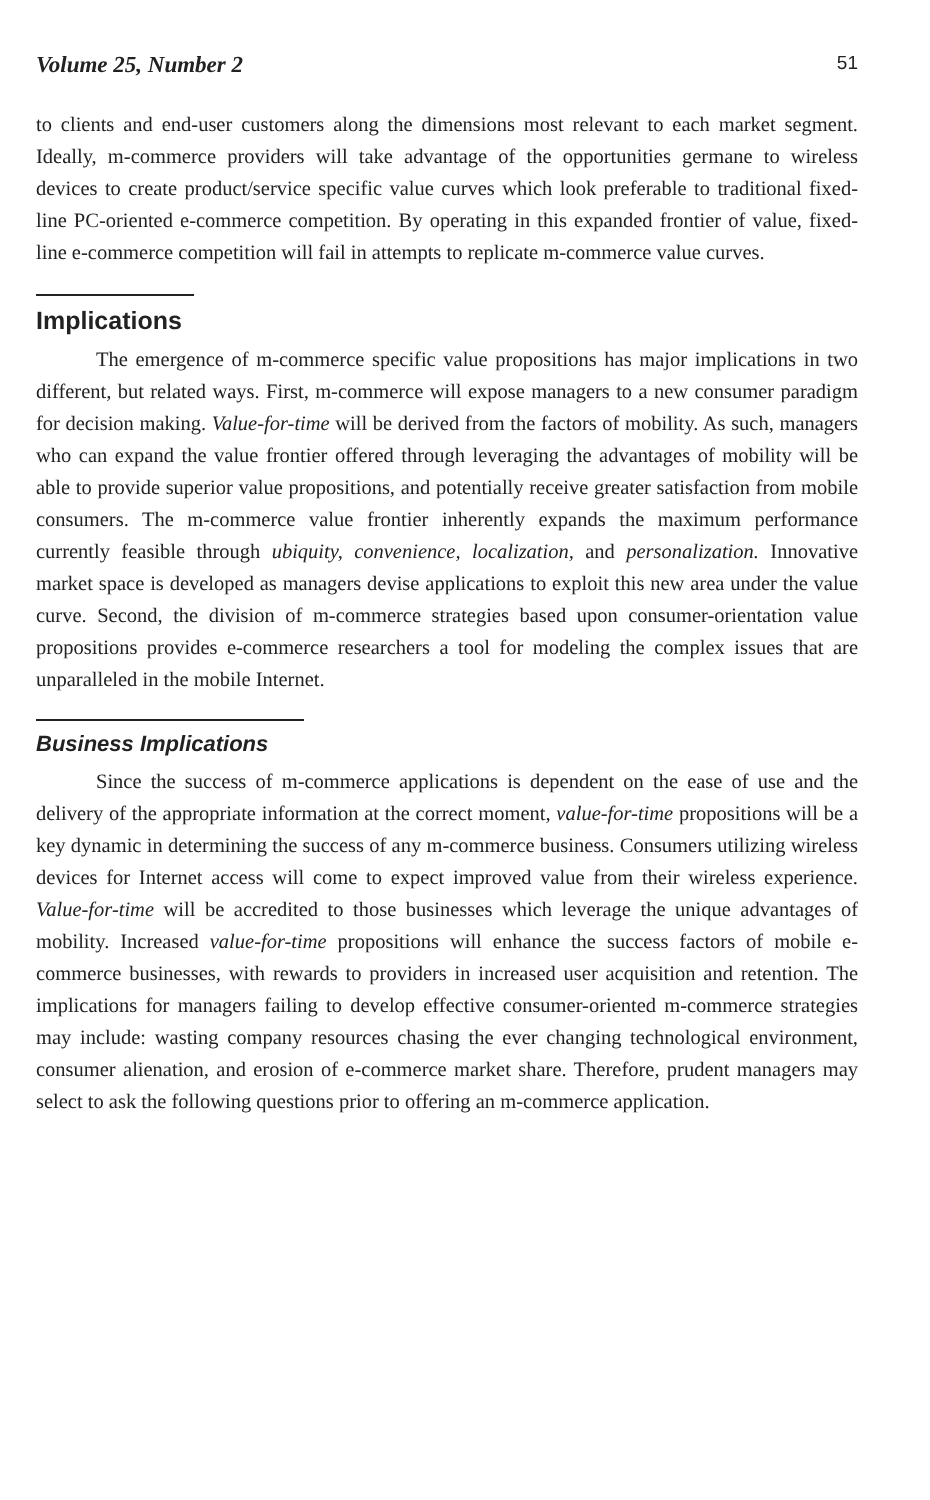Volume 25, Number 2 51
to clients and end-user customers along the dimensions most relevant to each market segment. Ideally, m-commerce providers will take advantage of the opportunities germane to wireless devices to create product/service specific value curves which look preferable to traditional fixed-line PC-oriented e-commerce competition. By operating in this expanded frontier of value, fixed-line e-commerce competition will fail in attempts to replicate m-commerce value curves.
Implications
The emergence of m-commerce specific value propositions has major implications in two different, but related ways. First, m-commerce will expose managers to a new consumer paradigm for decision making. Value-for-time will be derived from the factors of mobility. As such, managers who can expand the value frontier offered through leveraging the advantages of mobility will be able to provide superior value propositions, and potentially receive greater satisfaction from mobile consumers. The m-commerce value frontier inherently expands the maximum performance currently feasible through ubiquity, convenience, localization, and personalization. Innovative market space is developed as managers devise applications to exploit this new area under the value curve. Second, the division of m-commerce strategies based upon consumer-orientation value propositions provides e-commerce researchers a tool for modeling the complex issues that are unparalleled in the mobile Internet.
Business Implications
Since the success of m-commerce applications is dependent on the ease of use and the delivery of the appropriate information at the correct moment, value-for-time propositions will be a key dynamic in determining the success of any m-commerce business. Consumers utilizing wireless devices for Internet access will come to expect improved value from their wireless experience. Value-for-time will be accredited to those businesses which leverage the unique advantages of mobility. Increased value-for-time propositions will enhance the success factors of mobile e-commerce businesses, with rewards to providers in increased user acquisition and retention. The implications for managers failing to develop effective consumer-oriented m-commerce strategies may include: wasting company resources chasing the ever changing technological environment, consumer alienation, and erosion of e-commerce market share. Therefore, prudent managers may select to ask the following questions prior to offering an m-commerce application.